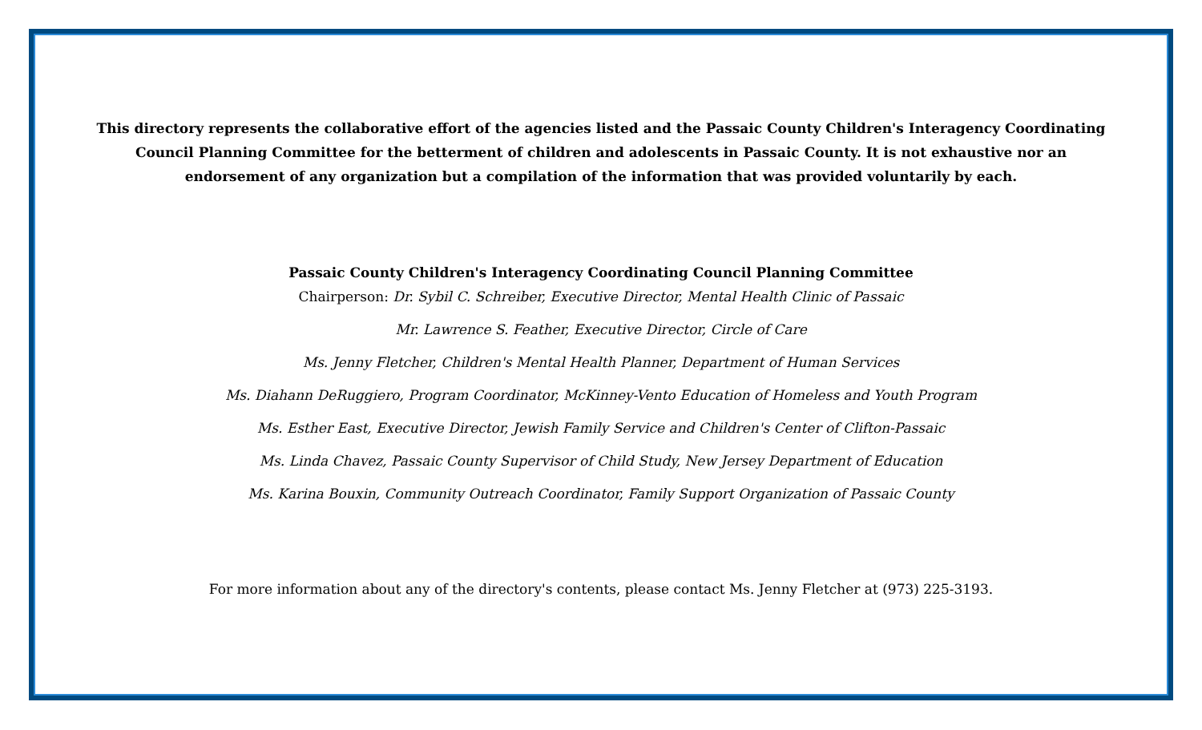This directory represents the collaborative effort of the agencies listed and the Passaic County Children's Interagency Coordinating Council Planning Committee for the betterment of children and adolescents in Passaic County. It is not exhaustive nor an endorsement of any organization but a compilation of the information that was provided voluntarily by each.
Passaic County Children's Interagency Coordinating Council Planning Committee
Chairperson: Dr. Sybil C. Schreiber, Executive Director, Mental Health Clinic of Passaic
Mr. Lawrence S. Feather, Executive Director, Circle of Care
Ms. Jenny Fletcher, Children's Mental Health Planner, Department of Human Services
Ms. Diahann DeRuggiero, Program Coordinator, McKinney-Vento Education of Homeless and Youth Program
Ms. Esther East, Executive Director, Jewish Family Service and Children's Center of Clifton-Passaic
Ms. Linda Chavez, Passaic County Supervisor of Child Study, New Jersey Department of Education
Ms. Karina Bouxin, Community Outreach Coordinator, Family Support Organization of Passaic County
For more information about any of the directory's contents, please contact Ms. Jenny Fletcher at (973) 225-3193.